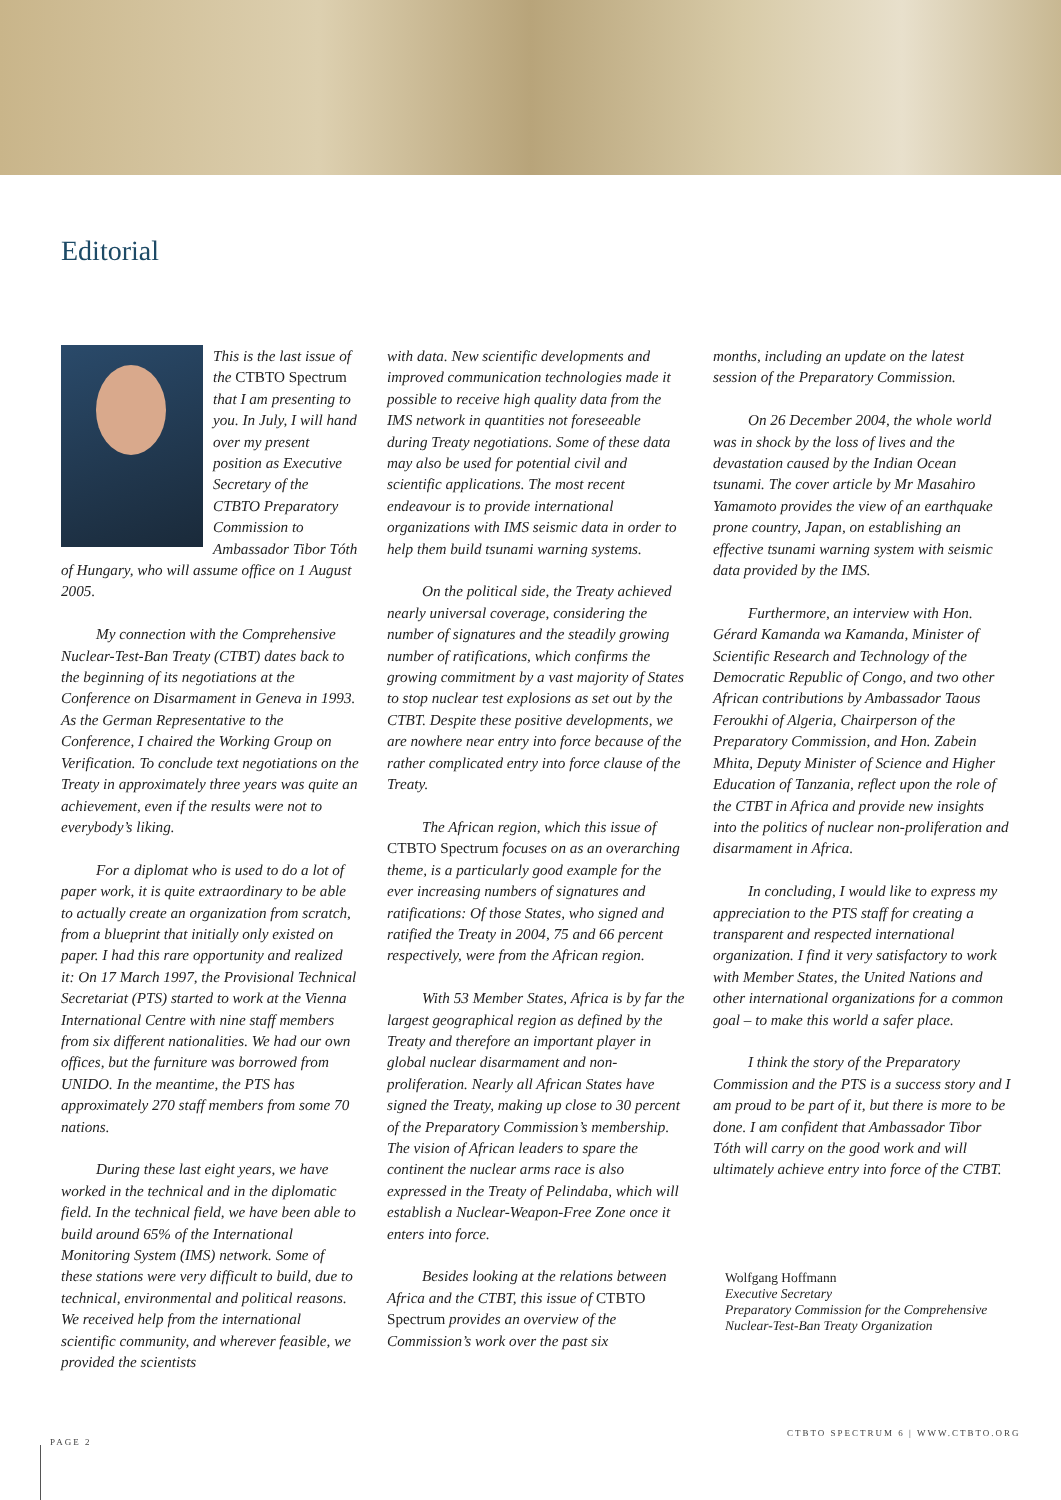Editorial
This is the last issue of the CTBTO Spectrum that I am presenting to you. In July, I will hand over my present position as Executive Secretary of the CTBTO Preparatory Commission to Ambassador Tibor Tóth of Hungary, who will assume office on 1 August 2005.
My connection with the Comprehensive Nuclear-Test-Ban Treaty (CTBT) dates back to the beginning of its negotiations at the Conference on Disarmament in Geneva in 1993. As the German Representative to the Conference, I chaired the Working Group on Verification. To conclude text negotiations on the Treaty in approximately three years was quite an achievement, even if the results were not to everybody’s liking.
For a diplomat who is used to do a lot of paper work, it is quite extraordinary to be able to actually create an organization from scratch, from a blueprint that initially only existed on paper. I had this rare opportunity and realized it: On 17 March 1997, the Provisional Technical Secretariat (PTS) started to work at the Vienna International Centre with nine staff members from six different nationalities. We had our own offices, but the furniture was borrowed from UNIDO. In the meantime, the PTS has approximately 270 staff members from some 70 nations.
During these last eight years, we have worked in the technical and in the diplomatic field. In the technical field, we have been able to build around 65% of the International Monitoring System (IMS) network. Some of these stations were very difficult to build, due to technical, environmental and political reasons. We received help from the international scientific community, and wherever feasible, we provided the scientists
with data. New scientific developments and improved communication technologies made it possible to receive high quality data from the IMS network in quantities not foreseeable during Treaty negotiations. Some of these data may also be used for potential civil and scientific applications. The most recent endeavour is to provide international organizations with IMS seismic data in order to help them build tsunami warning systems.
On the political side, the Treaty achieved nearly universal coverage, considering the number of signatures and the steadily growing number of ratifications, which confirms the growing commitment by a vast majority of States to stop nuclear test explosions as set out by the CTBT. Despite these positive developments, we are nowhere near entry into force because of the rather complicated entry into force clause of the Treaty.
The African region, which this issue of CTBTO Spectrum focuses on as an overarching theme, is a particularly good example for the ever increasing numbers of signatures and ratifications: Of those States, who signed and ratified the Treaty in 2004, 75 and 66 percent respectively, were from the African region.
With 53 Member States, Africa is by far the largest geographical region as defined by the Treaty and therefore an important player in global nuclear disarmament and non-proliferation. Nearly all African States have signed the Treaty, making up close to 30 percent of the Preparatory Commission’s membership. The vision of African leaders to spare the continent the nuclear arms race is also expressed in the Treaty of Pelindaba, which will establish a Nuclear-Weapon-Free Zone once it enters into force.
Besides looking at the relations between Africa and the CTBT, this issue of CTBTO Spectrum provides an overview of the Commission’s work over the past six
months, including an update on the latest session of the Preparatory Commission.
On 26 December 2004, the whole world was in shock by the loss of lives and the devastation caused by the Indian Ocean tsunami. The cover article by Mr Masahiro Yamamoto provides the view of an earthquake prone country, Japan, on establishing an effective tsunami warning system with seismic data provided by the IMS.
Furthermore, an interview with Hon. Gérard Kamanda wa Kamanda, Minister of Scientific Research and Technology of the Democratic Republic of Congo, and two other African contributions by Ambassador Taous Feroukhi of Algeria, Chairperson of the Preparatory Commission, and Hon. Zabein Mhita, Deputy Minister of Science and Higher Education of Tanzania, reflect upon the role of the CTBT in Africa and provide new insights into the politics of nuclear non-proliferation and disarmament in Africa.
In concluding, I would like to express my appreciation to the PTS staff for creating a transparent and respected international organization. I find it very satisfactory to work with Member States, the United Nations and other international organizations for a common goal – to make this world a safer place.
I think the story of the Preparatory Commission and the PTS is a success story and I am proud to be part of it, but there is more to be done. I am confident that Ambassador Tibor Tóth will carry on the good work and will ultimately achieve entry into force of the CTBT.
Wolfgang Hoffmann
Executive Secretary
Preparatory Commission for the Comprehensive Nuclear-Test-Ban Treaty Organization
CTBTO SPECTRUM 6 | WWW.CTBTO.ORG
PAGE 2